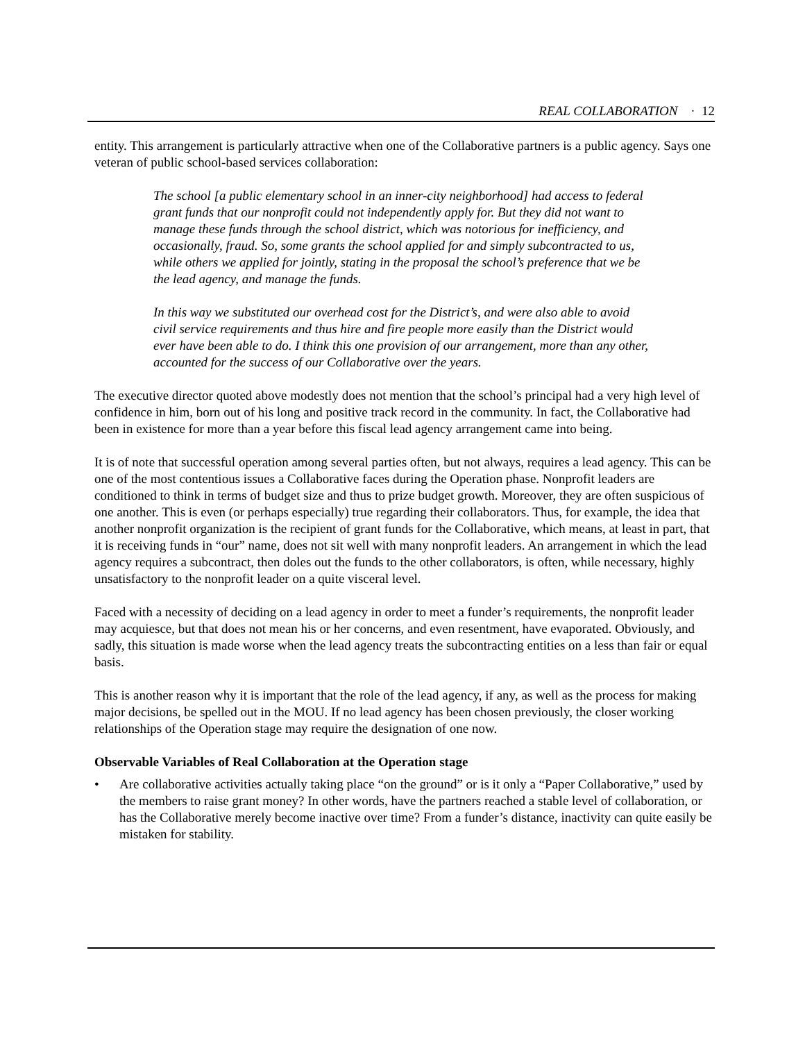REAL COLLABORATION · 12
entity. This arrangement is particularly attractive when one of the Collaborative partners is a public agency. Says one veteran of public school-based services collaboration:
The school [a public elementary school in an inner-city neighborhood] had access to federal grant funds that our nonprofit could not independently apply for. But they did not want to manage these funds through the school district, which was notorious for inefficiency, and occasionally, fraud. So, some grants the school applied for and simply subcontracted to us, while others we applied for jointly, stating in the proposal the school’s preference that we be the lead agency, and manage the funds.
In this way we substituted our overhead cost for the District’s, and were also able to avoid civil service requirements and thus hire and fire people more easily than the District would ever have been able to do. I think this one provision of our arrangement, more than any other, accounted for the success of our Collaborative over the years.
The executive director quoted above modestly does not mention that the school’s principal had a very high level of confidence in him, born out of his long and positive track record in the community. In fact, the Collaborative had been in existence for more than a year before this fiscal lead agency arrangement came into being.
It is of note that successful operation among several parties often, but not always, requires a lead agency. This can be one of the most contentious issues a Collaborative faces during the Operation phase. Nonprofit leaders are conditioned to think in terms of budget size and thus to prize budget growth. Moreover, they are often suspicious of one another. This is even (or perhaps especially) true regarding their collaborators. Thus, for example, the idea that another nonprofit organization is the recipient of grant funds for the Collaborative, which means, at least in part, that it is receiving funds in “our” name, does not sit well with many nonprofit leaders. An arrangement in which the lead agency requires a subcontract, then doles out the funds to the other collaborators, is often, while necessary, highly unsatisfactory to the nonprofit leader on a quite visceral level.
Faced with a necessity of deciding on a lead agency in order to meet a funder’s requirements, the nonprofit leader may acquiesce, but that does not mean his or her concerns, and even resentment, have evaporated. Obviously, and sadly, this situation is made worse when the lead agency treats the subcontracting entities on a less than fair or equal basis.
This is another reason why it is important that the role of the lead agency, if any, as well as the process for making major decisions, be spelled out in the MOU. If no lead agency has been chosen previously, the closer working relationships of the Operation stage may require the designation of one now.
Observable Variables of Real Collaboration at the Operation stage
• Are collaborative activities actually taking place “on the ground” or is it only a “Paper Collaborative,” used by the members to raise grant money? In other words, have the partners reached a stable level of collaboration, or has the Collaborative merely become inactive over time? From a funder’s distance, inactivity can quite easily be mistaken for stability.